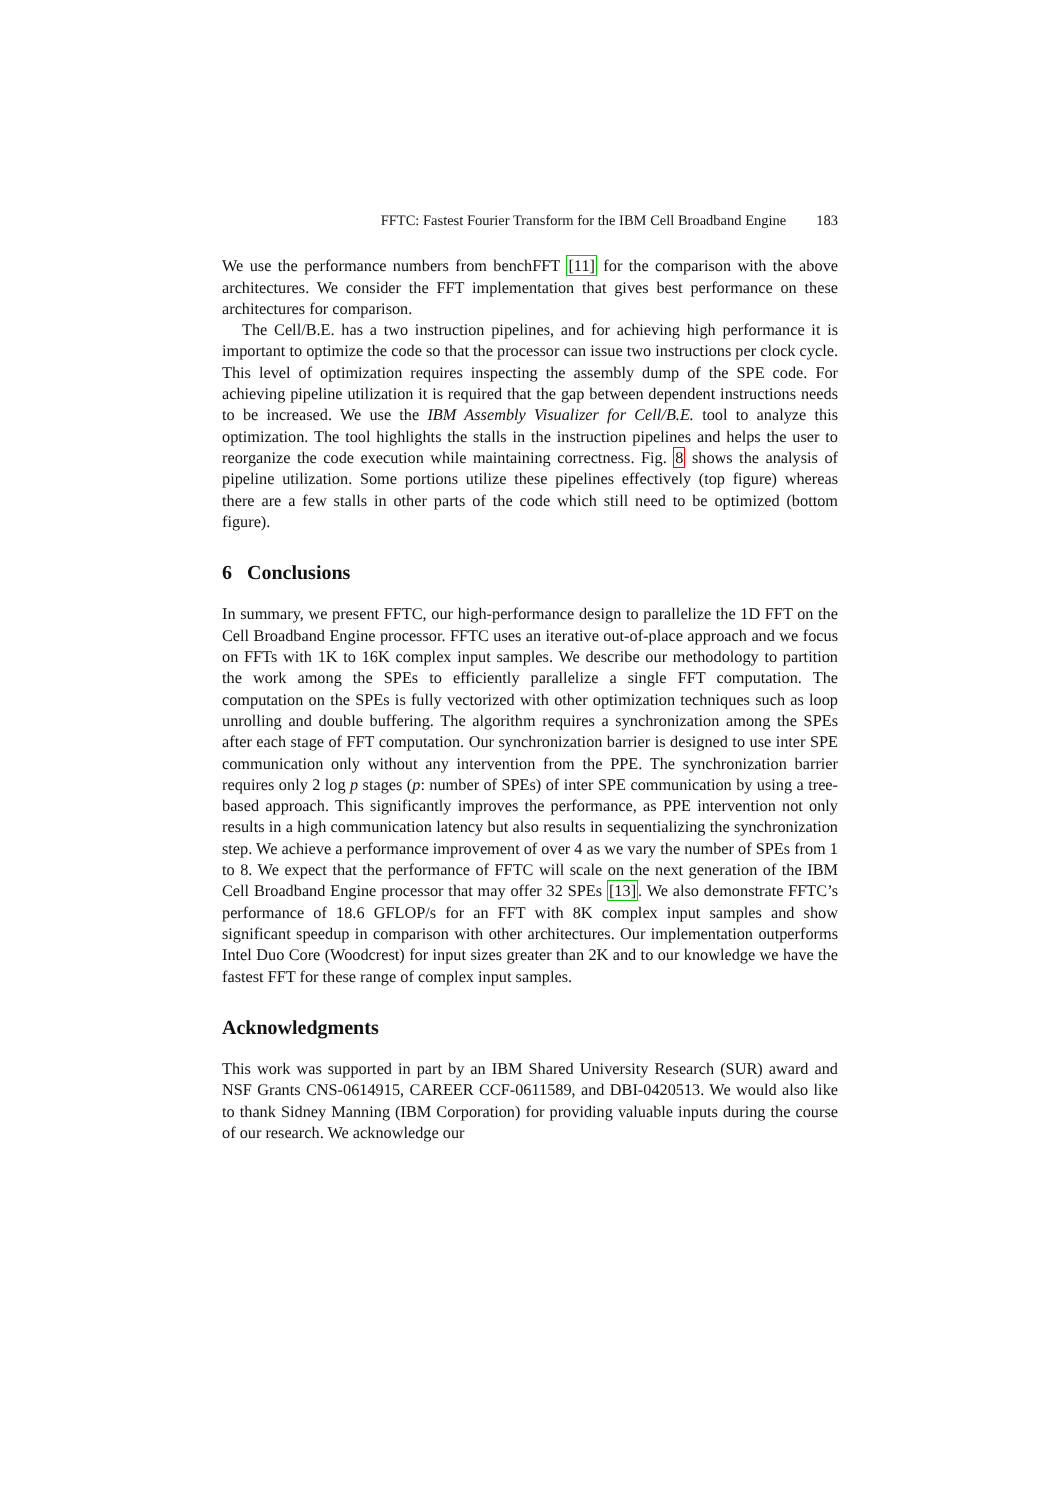FFTC: Fastest Fourier Transform for the IBM Cell Broadband Engine 183
We use the performance numbers from benchFFT [11] for the comparison with the above architectures. We consider the FFT implementation that gives best performance on these architectures for comparison.
The Cell/B.E. has a two instruction pipelines, and for achieving high performance it is important to optimize the code so that the processor can issue two instructions per clock cycle. This level of optimization requires inspecting the assembly dump of the SPE code. For achieving pipeline utilization it is required that the gap between dependent instructions needs to be increased. We use the IBM Assembly Visualizer for Cell/B.E. tool to analyze this optimization. The tool highlights the stalls in the instruction pipelines and helps the user to reorganize the code execution while maintaining correctness. Fig. 8 shows the analysis of pipeline utilization. Some portions utilize these pipelines effectively (top figure) whereas there are a few stalls in other parts of the code which still need to be optimized (bottom figure).
6 Conclusions
In summary, we present FFTC, our high-performance design to parallelize the 1D FFT on the Cell Broadband Engine processor. FFTC uses an iterative out-of-place approach and we focus on FFTs with 1K to 16K complex input samples. We describe our methodology to partition the work among the SPEs to efficiently parallelize a single FFT computation. The computation on the SPEs is fully vectorized with other optimization techniques such as loop unrolling and double buffering. The algorithm requires a synchronization among the SPEs after each stage of FFT computation. Our synchronization barrier is designed to use inter SPE communication only without any intervention from the PPE. The synchronization barrier requires only 2 log p stages (p: number of SPEs) of inter SPE communication by using a tree-based approach. This significantly improves the performance, as PPE intervention not only results in a high communication latency but also results in sequentializing the synchronization step. We achieve a performance improvement of over 4 as we vary the number of SPEs from 1 to 8. We expect that the performance of FFTC will scale on the next generation of the IBM Cell Broadband Engine processor that may offer 32 SPEs [13]. We also demonstrate FFTC’s performance of 18.6 GFLOP/s for an FFT with 8K complex input samples and show significant speedup in comparison with other architectures. Our implementation outperforms Intel Duo Core (Woodcrest) for input sizes greater than 2K and to our knowledge we have the fastest FFT for these range of complex input samples.
Acknowledgments
This work was supported in part by an IBM Shared University Research (SUR) award and NSF Grants CNS-0614915, CAREER CCF-0611589, and DBI-0420513. We would also like to thank Sidney Manning (IBM Corporation) for providing valuable inputs during the course of our research. We acknowledge our